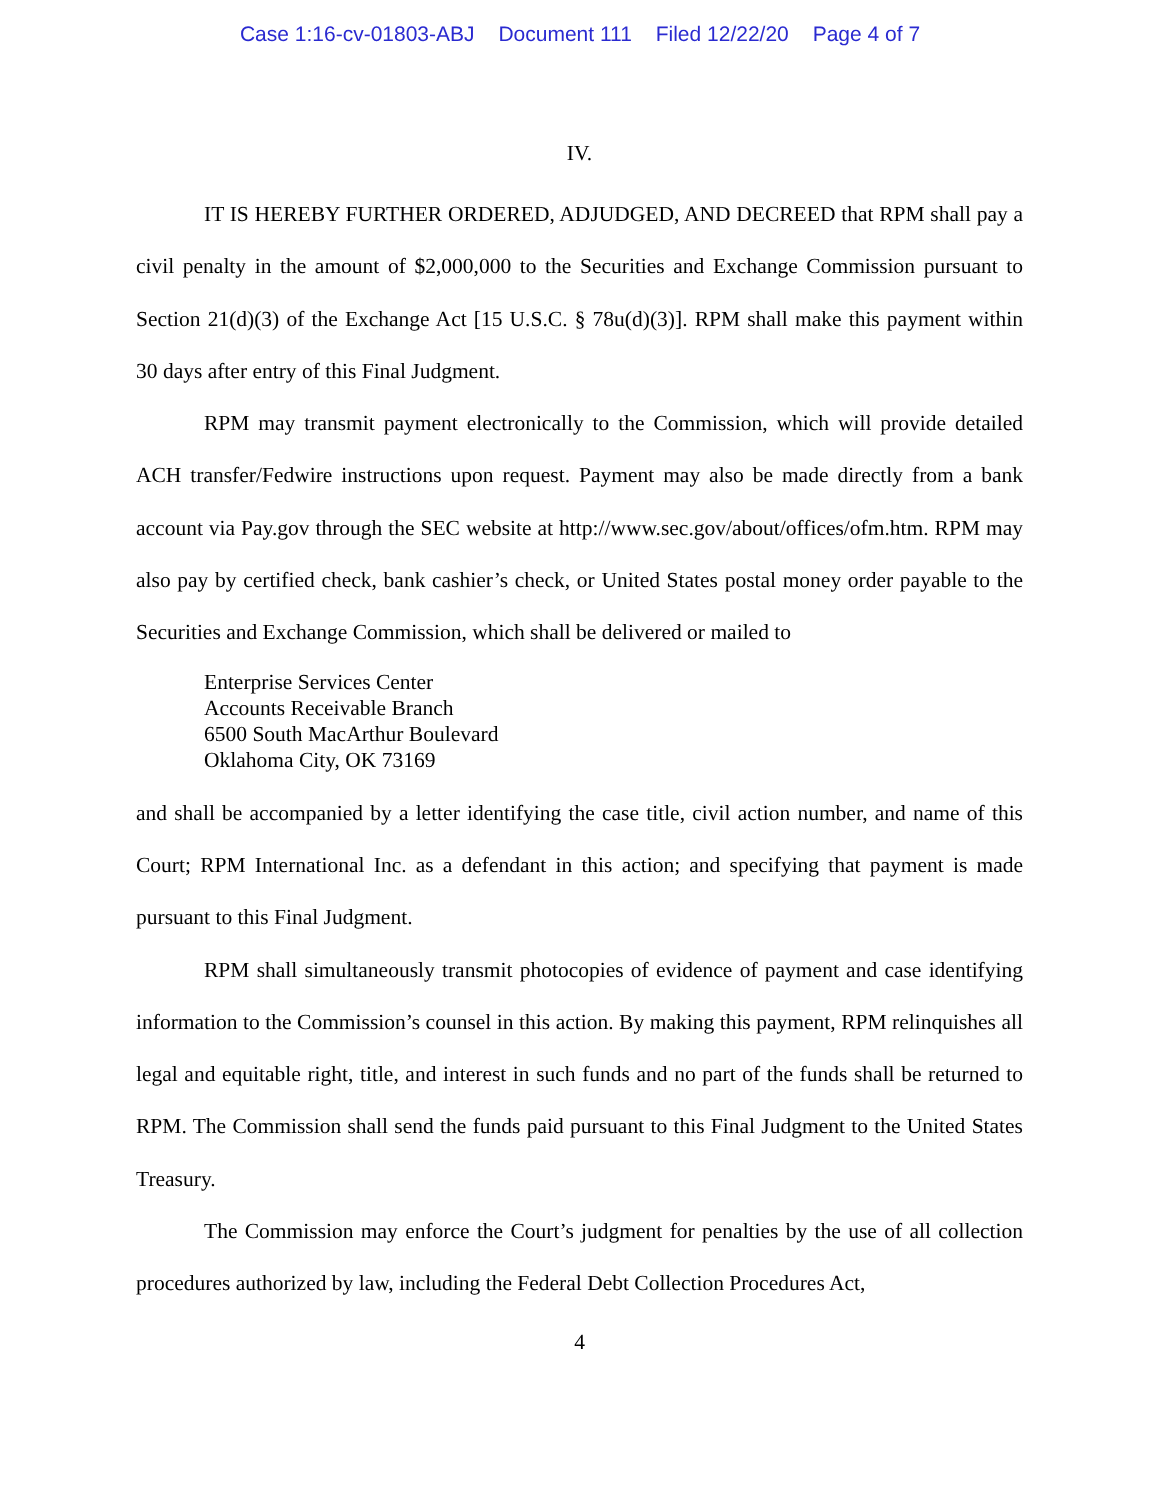Case 1:16-cv-01803-ABJ Document 111 Filed 12/22/20 Page 4 of 7
IV.
IT IS HEREBY FURTHER ORDERED, ADJUDGED, AND DECREED that RPM shall pay a civil penalty in the amount of $2,000,000 to the Securities and Exchange Commission pursuant to Section 21(d)(3) of the Exchange Act [15 U.S.C. § 78u(d)(3)]. RPM shall make this payment within 30 days after entry of this Final Judgment.
RPM may transmit payment electronically to the Commission, which will provide detailed ACH transfer/Fedwire instructions upon request. Payment may also be made directly from a bank account via Pay.gov through the SEC website at http://www.sec.gov/about/offices/ofm.htm. RPM may also pay by certified check, bank cashier’s check, or United States postal money order payable to the Securities and Exchange Commission, which shall be delivered or mailed to
Enterprise Services Center
Accounts Receivable Branch
6500 South MacArthur Boulevard
Oklahoma City, OK 73169
and shall be accompanied by a letter identifying the case title, civil action number, and name of this Court; RPM International Inc. as a defendant in this action; and specifying that payment is made pursuant to this Final Judgment.
RPM shall simultaneously transmit photocopies of evidence of payment and case identifying information to the Commission’s counsel in this action. By making this payment, RPM relinquishes all legal and equitable right, title, and interest in such funds and no part of the funds shall be returned to RPM. The Commission shall send the funds paid pursuant to this Final Judgment to the United States Treasury.
The Commission may enforce the Court’s judgment for penalties by the use of all collection procedures authorized by law, including the Federal Debt Collection Procedures Act,
4